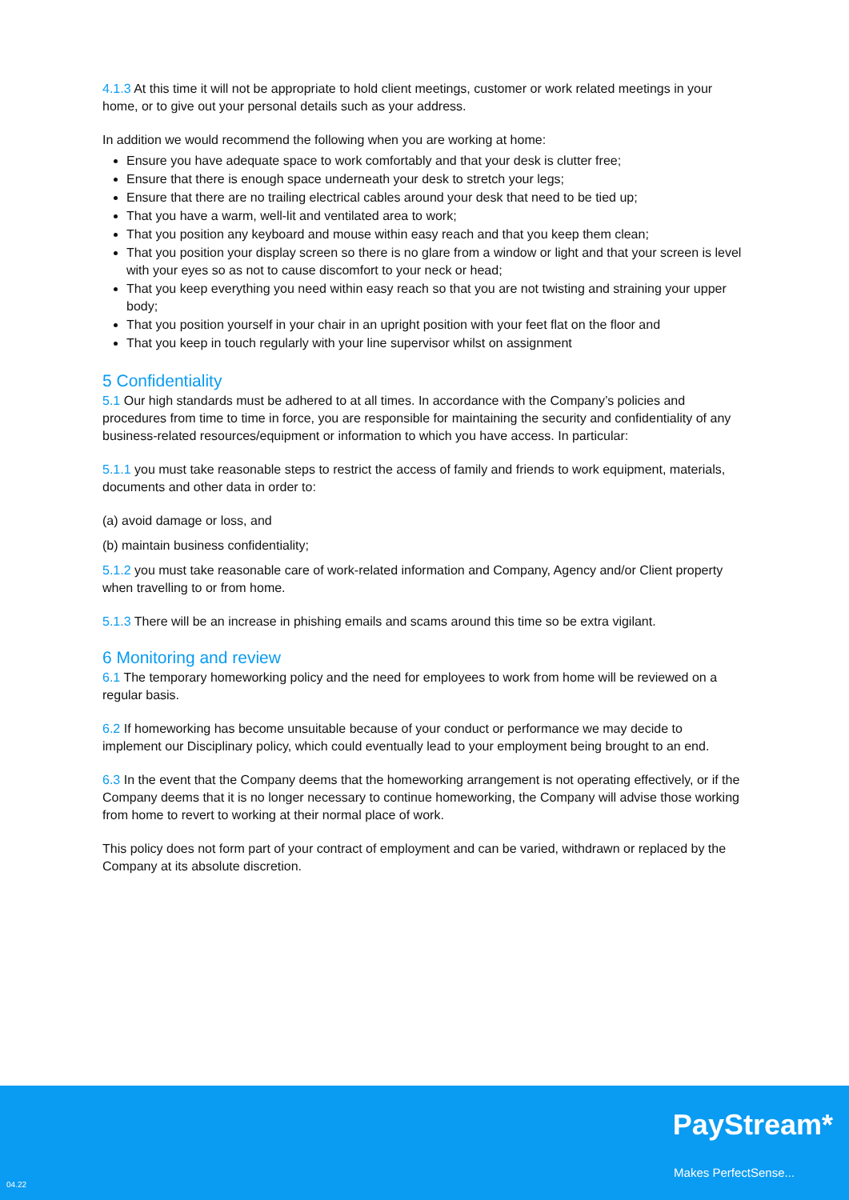4.1.3 At this time it will not be appropriate to hold client meetings, customer or work related meetings in your home, or to give out your personal details such as your address.
In addition we would recommend the following when you are working at home:
Ensure you have adequate space to work comfortably and that your desk is clutter free;
Ensure that there is enough space underneath your desk to stretch your legs;
Ensure that there are no trailing electrical cables around your desk that need to be tied up;
That you have a warm, well-lit and ventilated area to work;
That you position any keyboard and mouse within easy reach and that you keep them clean;
That you position your display screen so there is no glare from a window or light and that your screen is level with your eyes so as not to cause discomfort to your neck or head;
That you keep everything you need within easy reach so that you are not twisting and straining your upper body;
That you position yourself in your chair in an upright position with your feet flat on the floor and
That you keep in touch regularly with your line supervisor whilst on assignment
5 Confidentiality
5.1 Our high standards must be adhered to at all times. In accordance with the Company’s policies and procedures from time to time in force, you are responsible for maintaining the security and confidentiality of any business-related resources/equipment or information to which you have access. In particular:
5.1.1 you must take reasonable steps to restrict the access of family and friends to work equipment, materials, documents and other data in order to:
(a) avoid damage or loss, and
(b) maintain business confidentiality;
5.1.2 you must take reasonable care of work-related information and Company, Agency and/or Client property when travelling to or from home.
5.1.3 There will be an increase in phishing emails and scams around this time so be extra vigilant.
6 Monitoring and review
6.1 The temporary homeworking policy and the need for employees to work from home will be reviewed on a regular basis.
6.2 If homeworking has become unsuitable because of your conduct or performance we may decide to implement our Disciplinary policy, which could eventually lead to your employment being brought to an end.
6.3 In the event that the Company deems that the homeworking arrangement is not operating effectively, or if the Company deems that it is no longer necessary to continue homeworking, the Company will advise those working from home to revert to working at their normal place of work.
This policy does not form part of your contract of employment and can be varied, withdrawn or replaced by the Company at its absolute discretion.
PayStream*
Makes PerfectSense...
04.22